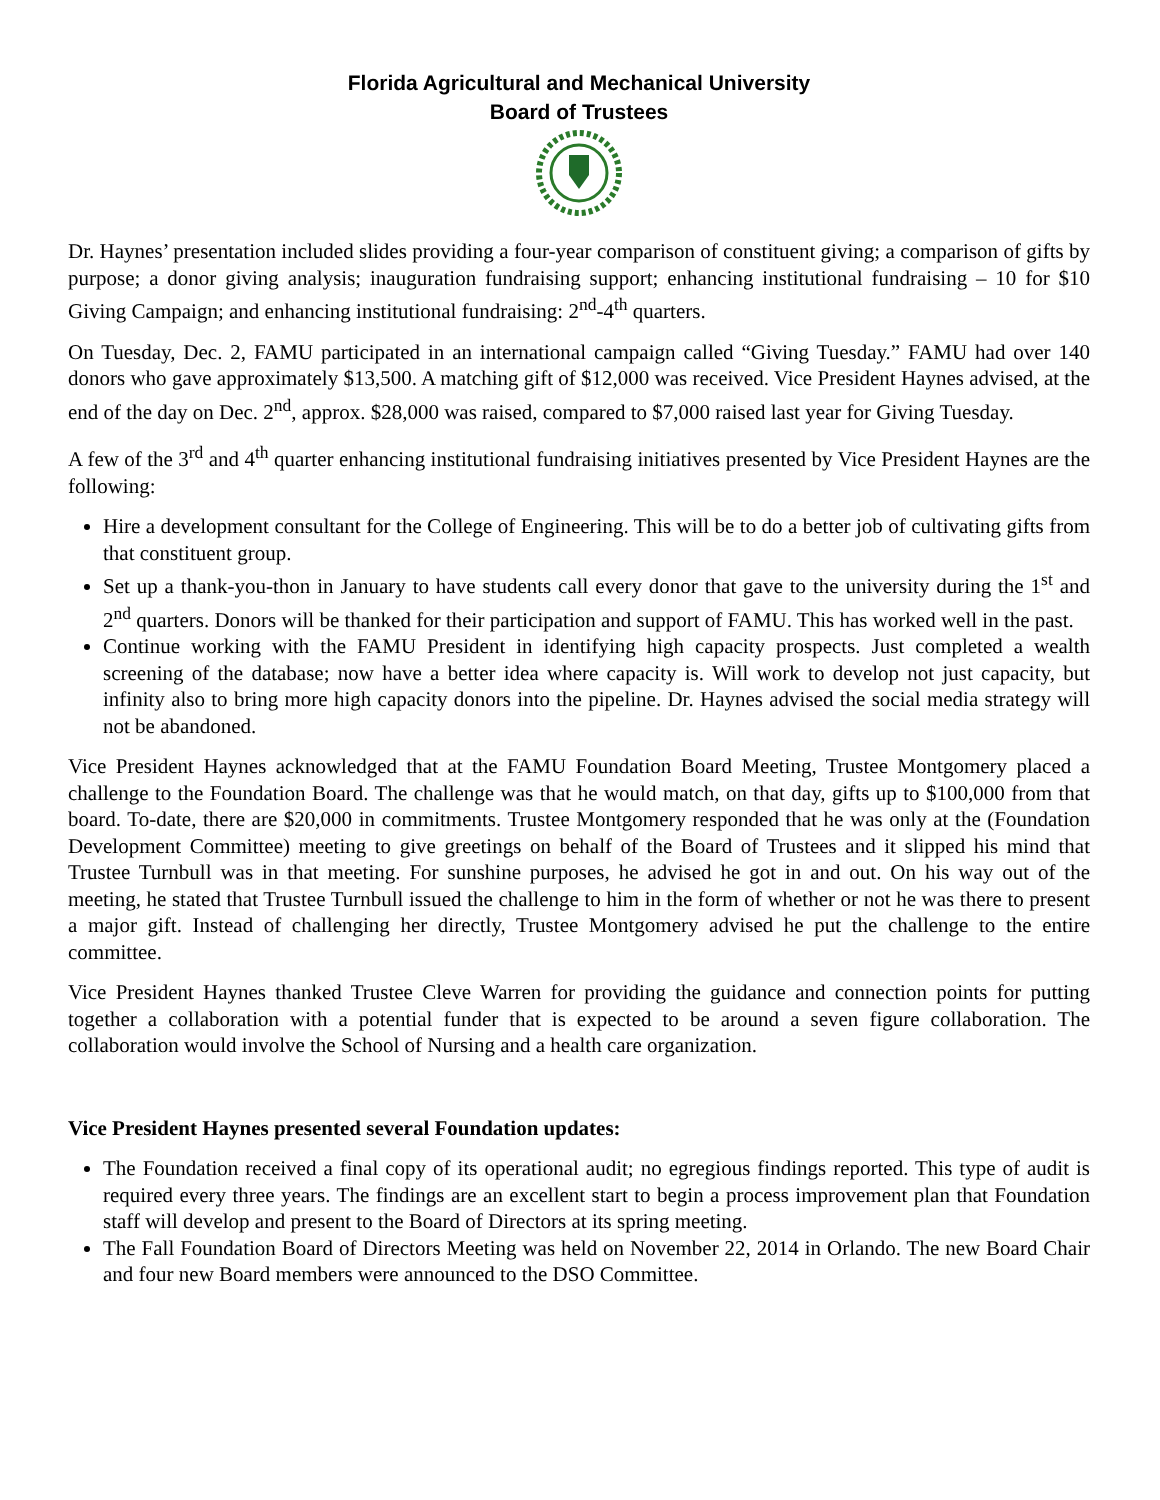Florida Agricultural and Mechanical University
Board of Trustees
Dr. Haynes’ presentation included slides providing a four-year comparison of constituent giving; a comparison of gifts by purpose; a donor giving analysis; inauguration fundraising support; enhancing institutional fundraising – 10 for $10 Giving Campaign; and enhancing institutional fundraising: 2<sup>nd</sup>-4<sup>th</sup> quarters.
On Tuesday, Dec. 2, FAMU participated in an international campaign called “Giving Tuesday.” FAMU had over 140 donors who gave approximately $13,500. A matching gift of $12,000 was received. Vice President Haynes advised, at the end of the day on Dec. 2<sup>nd</sup>, approx. $28,000 was raised, compared to $7,000 raised last year for Giving Tuesday.
A few of the 3<sup>rd</sup> and 4<sup>th</sup> quarter enhancing institutional fundraising initiatives presented by Vice President Haynes are the following:
Hire a development consultant for the College of Engineering. This will be to do a better job of cultivating gifts from that constituent group.
Set up a thank-you-thon in January to have students call every donor that gave to the university during the 1<sup>st</sup> and 2<sup>nd</sup> quarters. Donors will be thanked for their participation and support of FAMU. This has worked well in the past.
Continue working with the FAMU President in identifying high capacity prospects. Just completed a wealth screening of the database; now have a better idea where capacity is. Will work to develop not just capacity, but infinity also to bring more high capacity donors into the pipeline. Dr. Haynes advised the social media strategy will not be abandoned.
Vice President Haynes acknowledged that at the FAMU Foundation Board Meeting, Trustee Montgomery placed a challenge to the Foundation Board. The challenge was that he would match, on that day, gifts up to $100,000 from that board. To-date, there are $20,000 in commitments. Trustee Montgomery responded that he was only at the (Foundation Development Committee) meeting to give greetings on behalf of the Board of Trustees and it slipped his mind that Trustee Turnbull was in that meeting. For sunshine purposes, he advised he got in and out. On his way out of the meeting, he stated that Trustee Turnbull issued the challenge to him in the form of whether or not he was there to present a major gift. Instead of challenging her directly, Trustee Montgomery advised he put the challenge to the entire committee.
Vice President Haynes thanked Trustee Cleve Warren for providing the guidance and connection points for putting together a collaboration with a potential funder that is expected to be around a seven figure collaboration. The collaboration would involve the School of Nursing and a health care organization.
Vice President Haynes presented several Foundation updates:
The Foundation received a final copy of its operational audit; no egregious findings reported. This type of audit is required every three years. The findings are an excellent start to begin a process improvement plan that Foundation staff will develop and present to the Board of Directors at its spring meeting.
The Fall Foundation Board of Directors Meeting was held on November 22, 2014 in Orlando. The new Board Chair and four new Board members were announced to the DSO Committee.